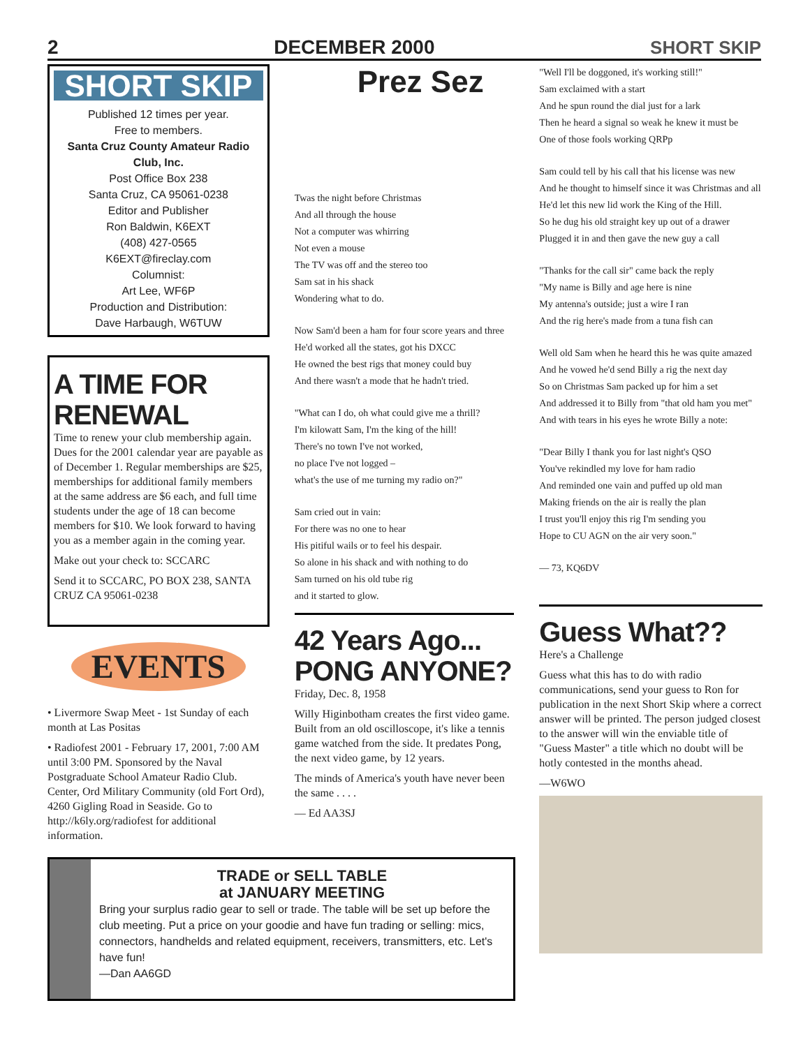2 DECEMBER 2000 SHORT SKIP
SHORT SKIP
Published 12 times per year.
Free to members.
Santa Cruz County Amateur Radio Club, Inc.
Post Office Box 238
Santa Cruz, CA 95061-0238
Editor and Publisher
Ron Baldwin, K6EXT
(408) 427-0565
K6EXT@fireclay.com
Columnist:
Art Lee, WF6P
Production and Distribution:
Dave Harbaugh, W6TUW
A TIME FOR RENEWAL
Time to renew your club membership again. Dues for the 2001 calendar year are payable as of December 1. Regular memberships are $25, memberships for additional family members at the same address are $6 each, and full time students under the age of 18 can become members for $10. We look forward to having you as a member again in the coming year.
Make out your check to: SCCARC
Send it to SCCARC, PO BOX 238, SANTA CRUZ CA 95061-0238
EVENTS
• Livermore Swap Meet - 1st Sunday of each month at Las Positas
• Radiofest 2001 - February 17, 2001, 7:00 AM until 3:00 PM. Sponsored by the Naval Postgraduate School Amateur Radio Club. Center, Ord Military Community (old Fort Ord), 4260 Gigling Road in Seaside. Go to http://k6ly.org/radiofest for additional information.
Prez Sez
Twas the night before Christmas
And all through the house
Not a computer was whirring
Not even a mouse
The TV was off and the stereo too
Sam sat in his shack
Wondering what to do.
Now Sam'd been a ham for four score years and three
He'd worked all the states, got his DXCC
He owned the best rigs that money could buy
And there wasn't a mode that he hadn't tried.
"What can I do, oh what could give me a thrill?
I'm kilowatt Sam, I'm the king of the hill!
There's no town I've not worked,
no place I've not logged –
what's the use of me turning my radio on?"
Sam cried out in vain:
For there was no one to hear
His pitiful wails or to feel his despair.
So alone in his shack and with nothing to do
Sam turned on his old tube rig
and it started to glow.
42 Years Ago...
PONG ANYONE?
Friday, Dec. 8, 1958
Willy Higinbotham creates the first video game. Built from an old oscilloscope, it's like a tennis game watched from the side. It predates Pong, the next video game, by 12 years.
The minds of America's youth have never been the same . . . .
— Ed AA3SJ
"Well I'll be doggoned, it's working still!"
Sam exclaimed with a start
And he spun round the dial just for a lark
Then he heard a signal so weak he knew it must be
One of those fools working QRPp
Sam could tell by his call that his license was new
And he thought to himself since it was Christmas and all
He'd let this new lid work the King of the Hill.
So he dug his old straight key up out of a drawer
Plugged it in and then gave the new guy a call
"Thanks for the call sir" came back the reply
"My name is Billy and age here is nine
My antenna's outside; just a wire I ran
And the rig here's made from a tuna fish can
Well old Sam when he heard this he was quite amazed
And he vowed he'd send Billy a rig the next day
So on Christmas Sam packed up for him a set
And addressed it to Billy from "that old ham you met"
And with tears in his eyes he wrote Billy a note:
"Dear Billy I thank you for last night's QSO
You've rekindled my love for ham radio
And reminded one vain and puffed up old man
Making friends on the air is really the plan
I trust you'll enjoy this rig I'm sending you
Hope to CU AGN on the air very soon."
— 73, KQ6DV
Guess What??
Here's a Challenge
Guess what this has to do with radio communications, send your guess to Ron for publication in the next Short Skip where a correct answer will be printed. The person judged closest to the answer will win the enviable title of "Guess Master" a title which no doubt will be hotly contested in the months ahead.
—W6WO
TRADE or SELL TABLE
at JANUARY MEETING
Bring your surplus radio gear to sell or trade. The table will be set up before the club meeting. Put a price on your goodie and have fun trading or selling: mics, connectors, handhelds and related equipment, receivers, transmitters, etc. Let's have fun!
—Dan AA6GD